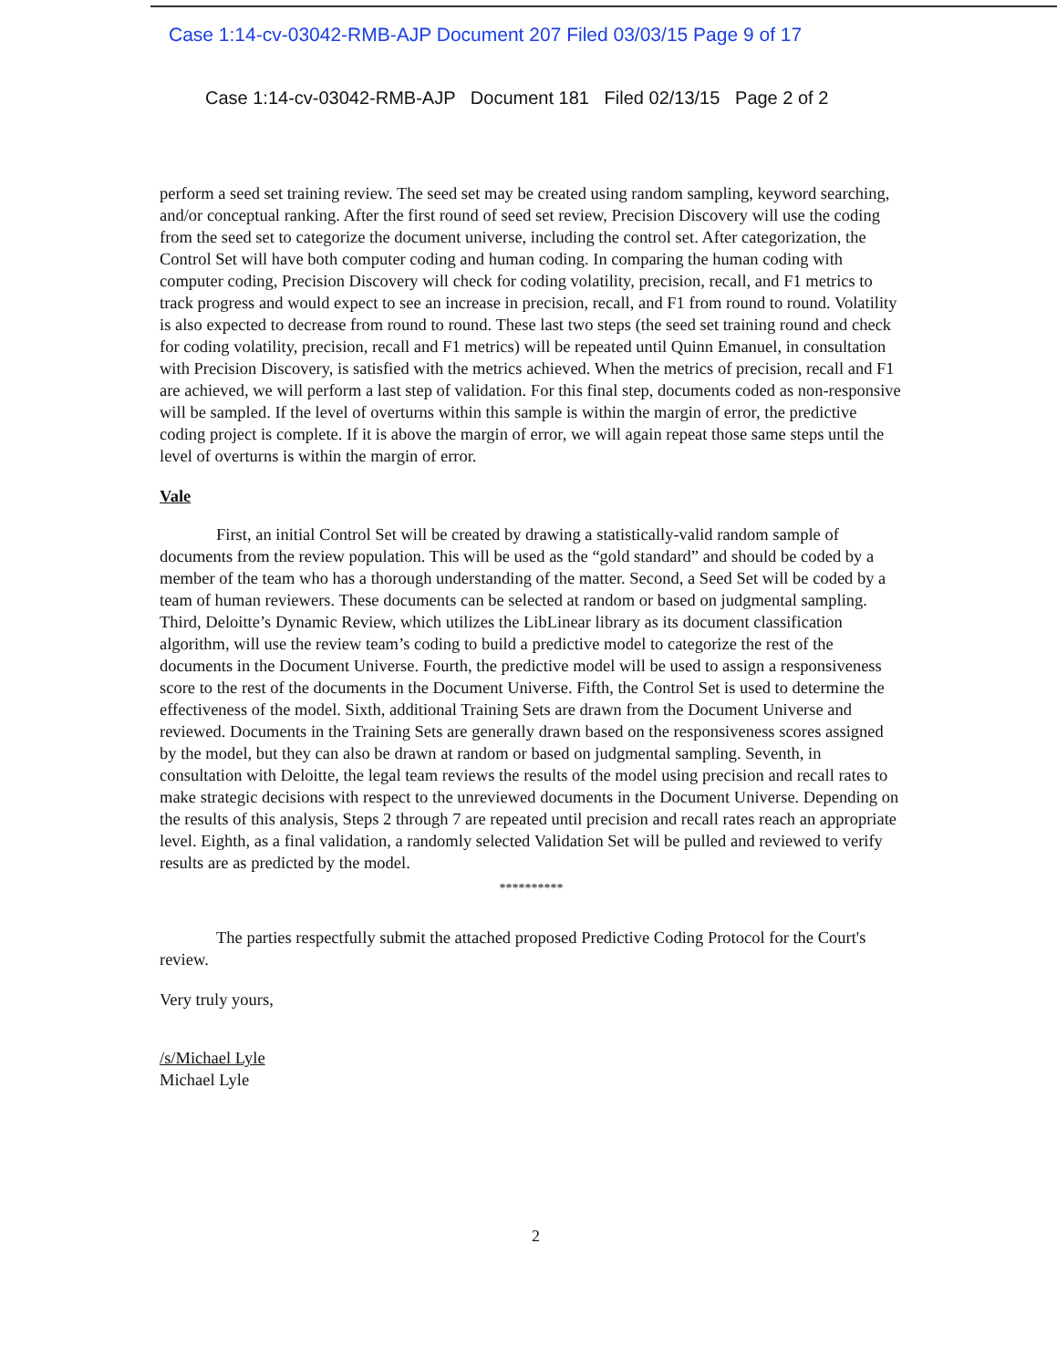Case 1:14-cv-03042-RMB-AJP Document 207 Filed 03/03/15 Page 9 of 17
Case 1:14-cv-03042-RMB-AJP Document 181 Filed 02/13/15 Page 2 of 2
perform a seed set training review. The seed set may be created using random sampling, keyword searching, and/or conceptual ranking. After the first round of seed set review, Precision Discovery will use the coding from the seed set to categorize the document universe, including the control set. After categorization, the Control Set will have both computer coding and human coding. In comparing the human coding with computer coding, Precision Discovery will check for coding volatility, precision, recall, and F1 metrics to track progress and would expect to see an increase in precision, recall, and F1 from round to round. Volatility is also expected to decrease from round to round. These last two steps (the seed set training round and check for coding volatility, precision, recall and F1 metrics) will be repeated until Quinn Emanuel, in consultation with Precision Discovery, is satisfied with the metrics achieved. When the metrics of precision, recall and F1 are achieved, we will perform a last step of validation. For this final step, documents coded as non-responsive will be sampled. If the level of overturns within this sample is within the margin of error, the predictive coding project is complete. If it is above the margin of error, we will again repeat those same steps until the level of overturns is within the margin of error.
Vale
First, an initial Control Set will be created by drawing a statistically-valid random sample of documents from the review population. This will be used as the “gold standard” and should be coded by a member of the team who has a thorough understanding of the matter. Second, a Seed Set will be coded by a team of human reviewers. These documents can be selected at random or based on judgmental sampling. Third, Deloitte’s Dynamic Review, which utilizes the LibLinear library as its document classification algorithm, will use the review team’s coding to build a predictive model to categorize the rest of the documents in the Document Universe. Fourth, the predictive model will be used to assign a responsiveness score to the rest of the documents in the Document Universe. Fifth, the Control Set is used to determine the effectiveness of the model. Sixth, additional Training Sets are drawn from the Document Universe and reviewed. Documents in the Training Sets are generally drawn based on the responsiveness scores assigned by the model, but they can also be drawn at random or based on judgmental sampling. Seventh, in consultation with Deloitte, the legal team reviews the results of the model using precision and recall rates to make strategic decisions with respect to the unreviewed documents in the Document Universe. Depending on the results of this analysis, Steps 2 through 7 are repeated until precision and recall rates reach an appropriate level. Eighth, as a final validation, a randomly selected Validation Set will be pulled and reviewed to verify results are as predicted by the model.
**********
The parties respectfully submit the attached proposed Predictive Coding Protocol for the Court's review.
Very truly yours,
/s/Michael Lyle
Michael Lyle
2